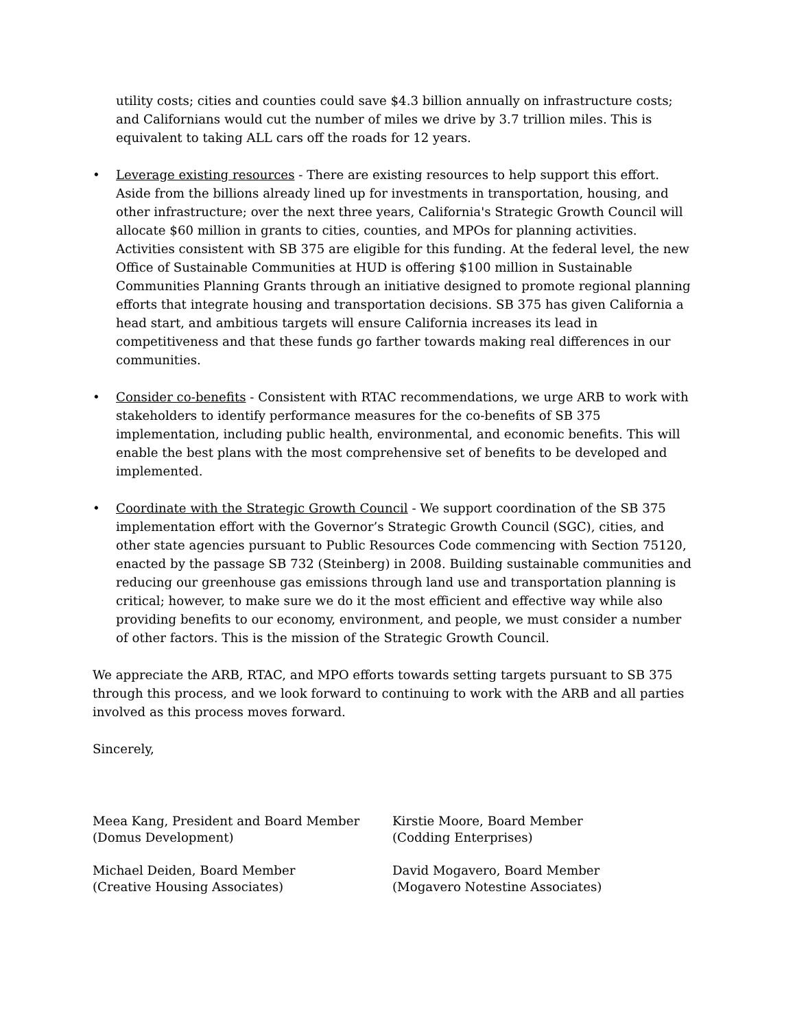utility costs; cities and counties could save $4.3 billion annually on infrastructure costs; and Californians would cut the number of miles we drive by 3.7 trillion miles. This is equivalent to taking ALL cars off the roads for 12 years.
• Leverage existing resources - There are existing resources to help support this effort. Aside from the billions already lined up for investments in transportation, housing, and other infrastructure; over the next three years, California's Strategic Growth Council will allocate $60 million in grants to cities, counties, and MPOs for planning activities. Activities consistent with SB 375 are eligible for this funding. At the federal level, the new Office of Sustainable Communities at HUD is offering $100 million in Sustainable Communities Planning Grants through an initiative designed to promote regional planning efforts that integrate housing and transportation decisions. SB 375 has given California a head start, and ambitious targets will ensure California increases its lead in competitiveness and that these funds go farther towards making real differences in our communities.
• Consider co-benefits - Consistent with RTAC recommendations, we urge ARB to work with stakeholders to identify performance measures for the co-benefits of SB 375 implementation, including public health, environmental, and economic benefits. This will enable the best plans with the most comprehensive set of benefits to be developed and implemented.
• Coordinate with the Strategic Growth Council - We support coordination of the SB 375 implementation effort with the Governor’s Strategic Growth Council (SGC), cities, and other state agencies pursuant to Public Resources Code commencing with Section 75120, enacted by the passage SB 732 (Steinberg) in 2008. Building sustainable communities and reducing our greenhouse gas emissions through land use and transportation planning is critical; however, to make sure we do it the most efficient and effective way while also providing benefits to our economy, environment, and people, we must consider a number of other factors. This is the mission of the Strategic Growth Council.
We appreciate the ARB, RTAC, and MPO efforts towards setting targets pursuant to SB 375 through this process, and we look forward to continuing to work with the ARB and all parties involved as this process moves forward.
Sincerely,
Meea Kang, President and Board Member
(Domus Development)
Michael Deiden, Board Member
(Creative Housing Associates)
Kirstie Moore, Board Member
(Codding Enterprises)
David Mogavero, Board Member
(Mogavero Notestine Associates)